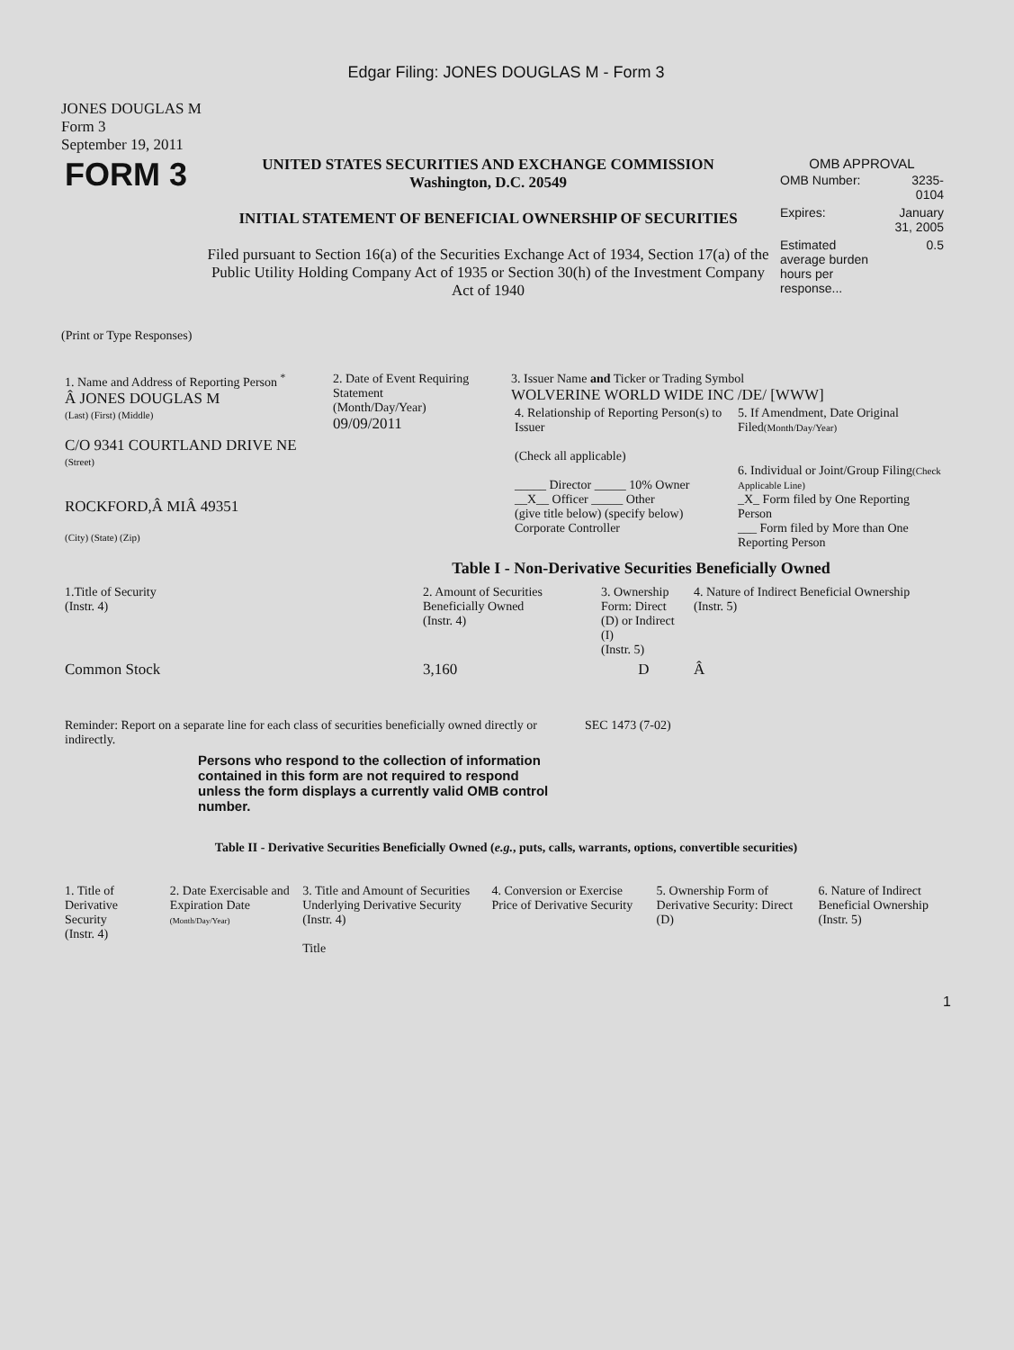Edgar Filing: JONES DOUGLAS M - Form 3
JONES DOUGLAS M
Form 3
September 19, 2011
| FORM 3 | UNITED STATES SECURITIES AND EXCHANGE COMMISSION Washington, D.C. 20549 INITIAL STATEMENT OF BENEFICIAL OWNERSHIP OF SECURITIES Filed pursuant to Section 16(a) of the Securities Exchange Act of 1934, Section 17(a) of the Public Utility Holding Company Act of 1935 or Section 30(h) of the Investment Company Act of 1940 | OMB APPROVAL / OMB Number: / 3235-0104 / / Expires: / January 31, 2005 / / Estimated average burden hours per response... / 0.5 / |
(Print or Type Responses)
| 1. Name and Address of Reporting Person <sup>*</sup> Â JONES DOUGLAS M (Last) (First) (Middle) C/O 9341 COURTLAND DRIVE NE (Street) ROCKFORD,Â MIÂ 49351 (City) (State) (Zip) | 2. Date of Event Requiring Statement (Month/Day/Year) 09/09/2011 | 3. Issuer Name and Ticker or Trading Symbol WOLVERINE WORLD WIDE INC /DE/ [WWW] / 4. Relationship of Reporting Person(s) to Issuer (Check all applicable) _____ Director _____ 10% Owner __X__ Officer _____ Other (give title below) (specify below) Corporate Controller / 5. If Amendment, Date Original Filed (Month/Day/Year) 6. Individual or Joint/Group Filing (Check Applicable Line) _X_ Form filed by One Reporting Person ___ Form filed by More than One Reporting Person / |
Table I - Non-Derivative Securities Beneficially Owned
| 1.Title of Security (Instr. 4) | 2. Amount of Securities Beneficially Owned (Instr. 4) | 3. Ownership Form: Direct (D) or Indirect (I) (Instr. 5) | 4. Nature of Indirect Beneficial Ownership (Instr. 5) |
| --- | --- | --- | --- |
| Common Stock | 3,160 | D | Â |
| Reminder: Report on a separate line for each class of securities beneficially owned directly or indirectly. | SEC 1473 (7-02) |
Persons who respond to the collection of information contained in this form are not required to respond unless the form displays a currently valid OMB control number.
Table II - Derivative Securities Beneficially Owned (e.g., puts, calls, warrants, options, convertible securities)
| 1. Title of Derivative Security (Instr. 4) | 2. Date Exercisable and Expiration Date (Month/Day/Year) | 3. Title and Amount of Securities Underlying Derivative Security (Instr. 4) Title | 4. Conversion or Exercise Price of Derivative Security | 5. Ownership Form of Derivative Security: Direct (D) | 6. Nature of Indirect Beneficial Ownership (Instr. 5) |
| --- | --- | --- | --- | --- | --- |
1